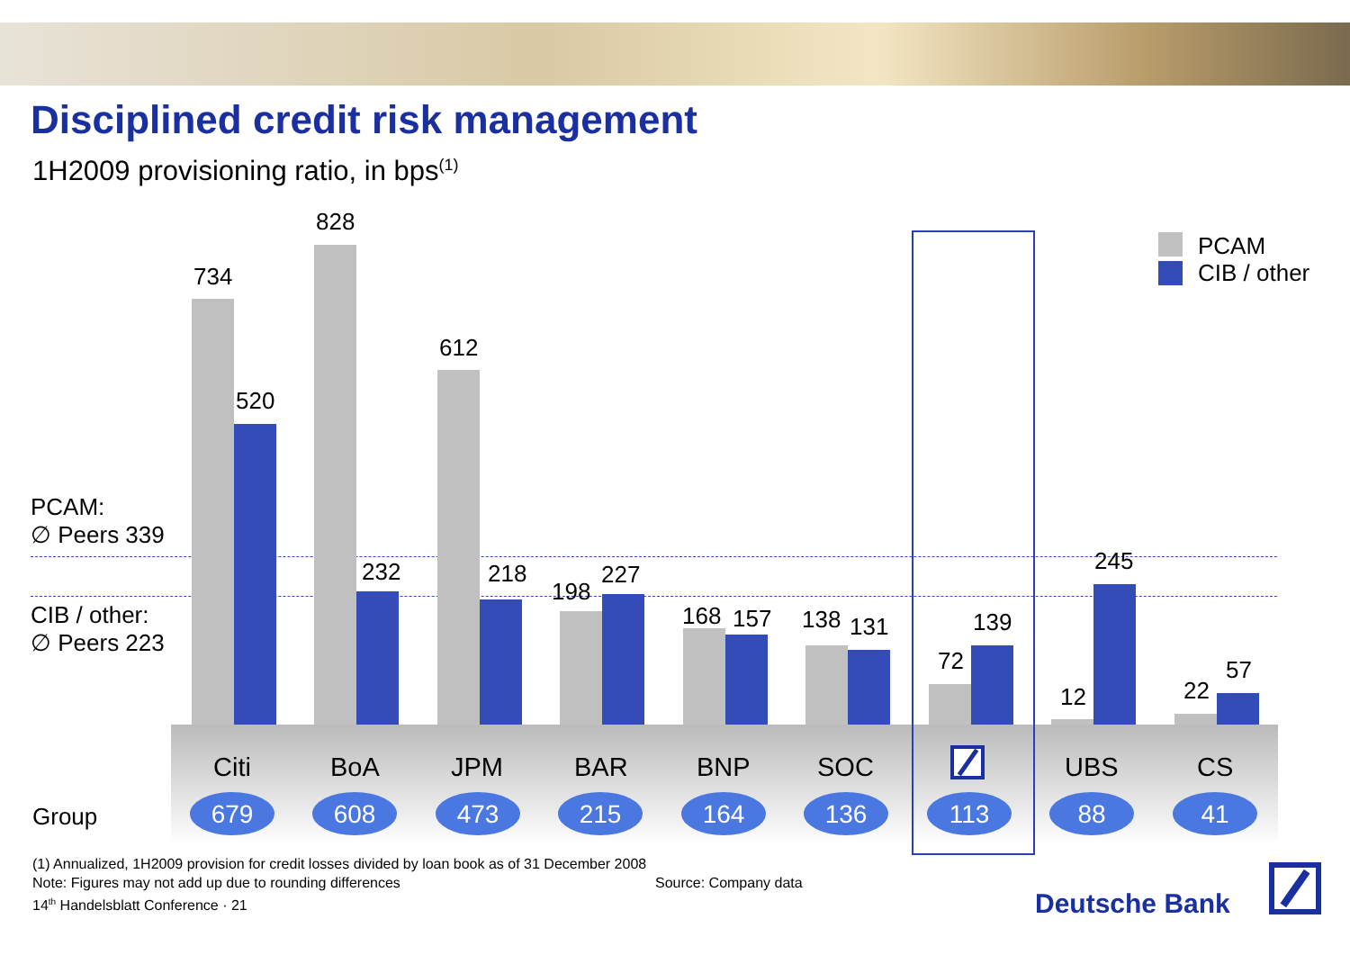Disciplined credit risk management
1H2009 provisioning ratio, in bps<sup>(1)</sup>
PCAM
CIB / other
PCAM:
∅ Peers 339
CIB / other:
∅ Peers 223
734
520
828
232
612
218
198
227
168 157 138 131
72
139
12
245
22
57
Citi BoA JPM BAR BNP SOC UBS CS
Group 679 608 473 215 164 136 113 88 41
(1) Annualized, 1H2009 provision for credit losses divided by loan book as of 31 December 2008
Note: Figures may not add up due to rounding differences
Source: Company data
14<sup>th</sup> Handelsblatt Conference · 21
Deutsche Bank